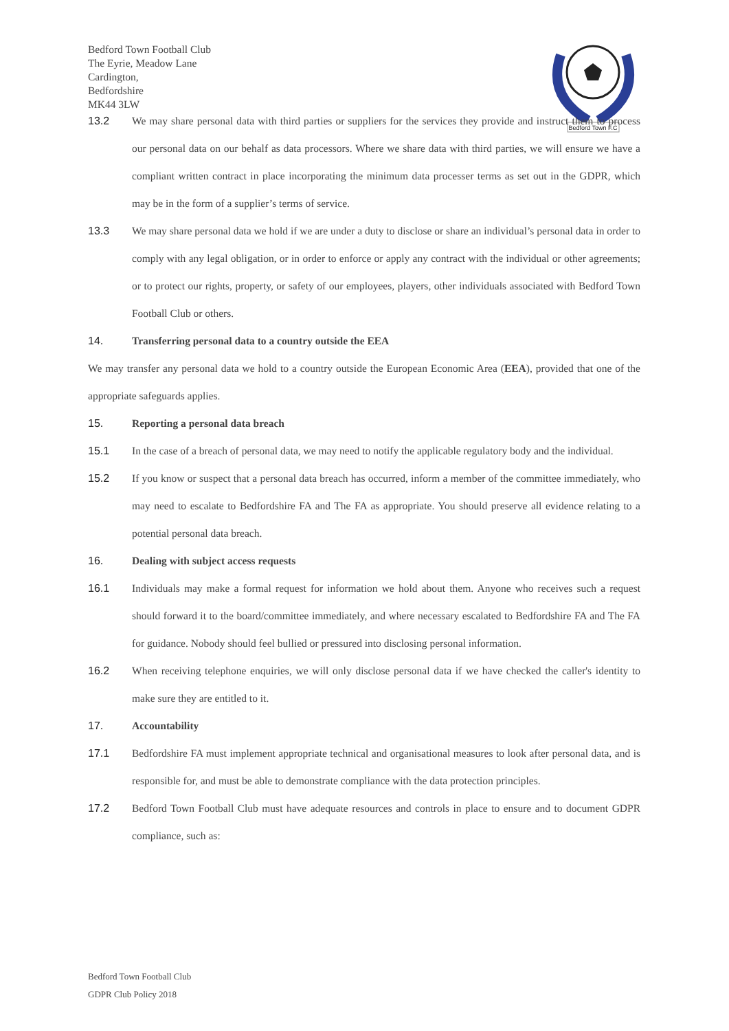Bedford Town F.C
Bedford Town Football Club
The Eyrie, Meadow Lane
Cardington,
Bedfordshire
MK44 3LW
13.2 We may share personal data with third parties or suppliers for the services they provide and instruct them to process our personal data on our behalf as data processors. Where we share data with third parties, we will ensure we have a compliant written contract in place incorporating the minimum data processer terms as set out in the GDPR, which may be in the form of a supplier’s terms of service.
13.3 We may share personal data we hold if we are under a duty to disclose or share an individual’s personal data in order to comply with any legal obligation, or in order to enforce or apply any contract with the individual or other agreements; or to protect our rights, property, or safety of our employees, players, other individuals associated with Bedford Town Football Club or others.
14. Transferring personal data to a country outside the EEA
We may transfer any personal data we hold to a country outside the European Economic Area (EEA), provided that one of the appropriate safeguards applies.
15. Reporting a personal data breach
15.1 In the case of a breach of personal data, we may need to notify the applicable regulatory body and the individual.
15.2 If you know or suspect that a personal data breach has occurred, inform a member of the committee immediately, who may need to escalate to Bedfordshire FA and The FA as appropriate. You should preserve all evidence relating to a potential personal data breach.
16. Dealing with subject access requests
16.1 Individuals may make a formal request for information we hold about them. Anyone who receives such a request should forward it to the board/committee immediately, and where necessary escalated to Bedfordshire FA and The FA for guidance. Nobody should feel bullied or pressured into disclosing personal information.
16.2 When receiving telephone enquiries, we will only disclose personal data if we have checked the caller's identity to make sure they are entitled to it.
17. Accountability
17.1 Bedfordshire FA must implement appropriate technical and organisational measures to look after personal data, and is responsible for, and must be able to demonstrate compliance with the data protection principles.
17.2 Bedford Town Football Club must have adequate resources and controls in place to ensure and to document GDPR compliance, such as:
Bedford Town Football Club
GDPR Club Policy 2018